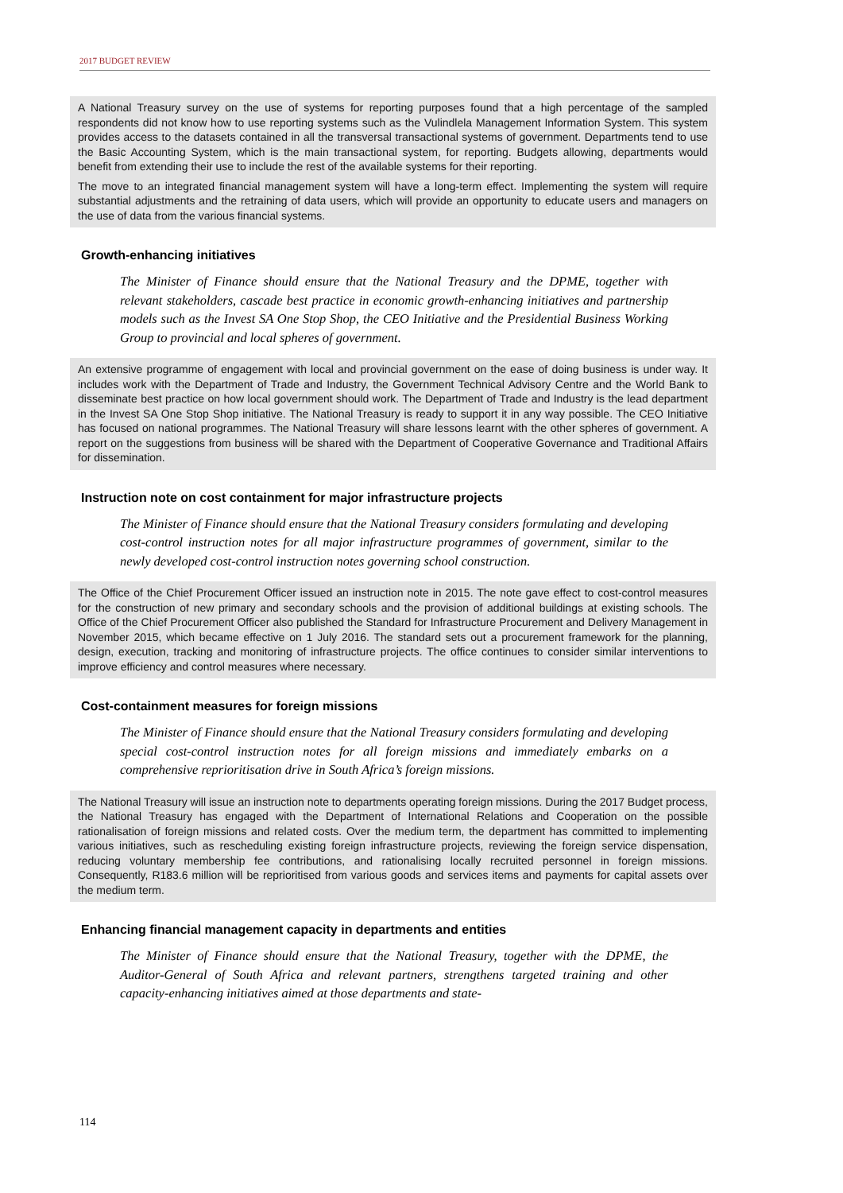2017 BUDGET REVIEW
A National Treasury survey on the use of systems for reporting purposes found that a high percentage of the sampled respondents did not know how to use reporting systems such as the Vulindlela Management Information System. This system provides access to the datasets contained in all the transversal transactional systems of government. Departments tend to use the Basic Accounting System, which is the main transactional system, for reporting. Budgets allowing, departments would benefit from extending their use to include the rest of the available systems for their reporting.
The move to an integrated financial management system will have a long-term effect. Implementing the system will require substantial adjustments and the retraining of data users, which will provide an opportunity to educate users and managers on the use of data from the various financial systems.
Growth-enhancing initiatives
The Minister of Finance should ensure that the National Treasury and the DPME, together with relevant stakeholders, cascade best practice in economic growth-enhancing initiatives and partnership models such as the Invest SA One Stop Shop, the CEO Initiative and the Presidential Business Working Group to provincial and local spheres of government.
An extensive programme of engagement with local and provincial government on the ease of doing business is under way. It includes work with the Department of Trade and Industry, the Government Technical Advisory Centre and the World Bank to disseminate best practice on how local government should work. The Department of Trade and Industry is the lead department in the Invest SA One Stop Shop initiative. The National Treasury is ready to support it in any way possible. The CEO Initiative has focused on national programmes. The National Treasury will share lessons learnt with the other spheres of government. A report on the suggestions from business will be shared with the Department of Cooperative Governance and Traditional Affairs for dissemination.
Instruction note on cost containment for major infrastructure projects
The Minister of Finance should ensure that the National Treasury considers formulating and developing cost-control instruction notes for all major infrastructure programmes of government, similar to the newly developed cost-control instruction notes governing school construction.
The Office of the Chief Procurement Officer issued an instruction note in 2015. The note gave effect to cost-control measures for the construction of new primary and secondary schools and the provision of additional buildings at existing schools. The Office of the Chief Procurement Officer also published the Standard for Infrastructure Procurement and Delivery Management in November 2015, which became effective on 1 July 2016. The standard sets out a procurement framework for the planning, design, execution, tracking and monitoring of infrastructure projects. The office continues to consider similar interventions to improve efficiency and control measures where necessary.
Cost-containment measures for foreign missions
The Minister of Finance should ensure that the National Treasury considers formulating and developing special cost-control instruction notes for all foreign missions and immediately embarks on a comprehensive reprioritisation drive in South Africa’s foreign missions.
The National Treasury will issue an instruction note to departments operating foreign missions. During the 2017 Budget process, the National Treasury has engaged with the Department of International Relations and Cooperation on the possible rationalisation of foreign missions and related costs. Over the medium term, the department has committed to implementing various initiatives, such as rescheduling existing foreign infrastructure projects, reviewing the foreign service dispensation, reducing voluntary membership fee contributions, and rationalising locally recruited personnel in foreign missions. Consequently, R183.6 million will be reprioritised from various goods and services items and payments for capital assets over the medium term.
Enhancing financial management capacity in departments and entities
The Minister of Finance should ensure that the National Treasury, together with the DPME, the Auditor-General of South Africa and relevant partners, strengthens targeted training and other capacity-enhancing initiatives aimed at those departments and state-
114